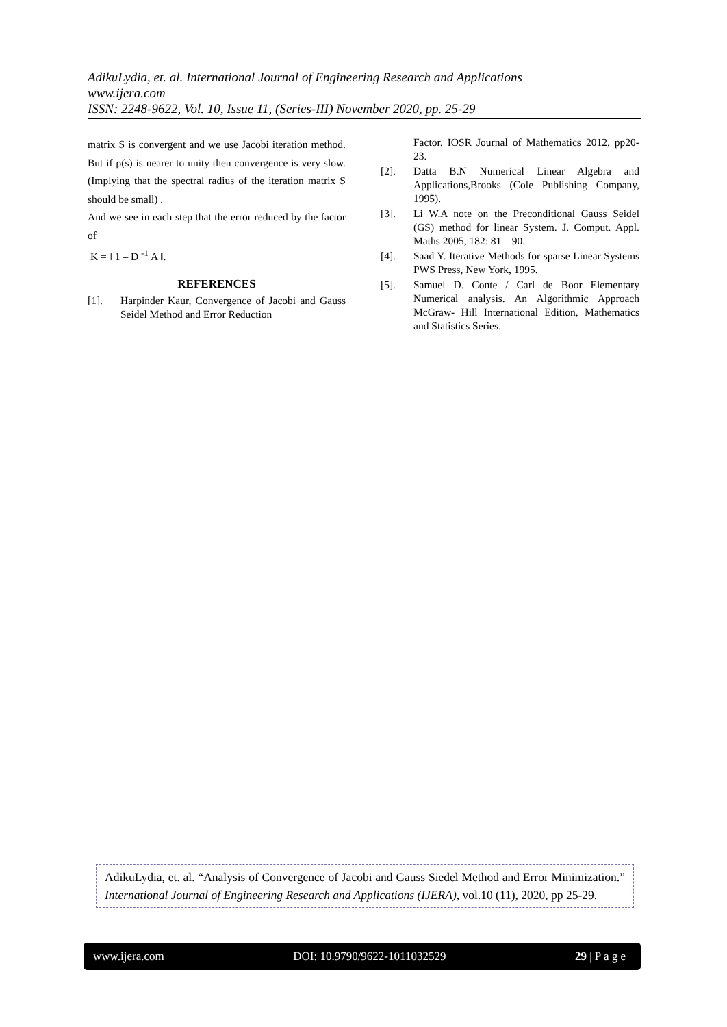AdikuLydia, et. al. International Journal of Engineering Research and Applications
www.ijera.com
ISSN: 2248-9622, Vol. 10, Issue 11, (Series-III) November 2020, pp. 25-29
matrix S is convergent and we use Jacobi iteration method. But if ρ(s) is nearer to unity then convergence is very slow.(Implying that the spectral radius of the iteration matrix S should be small) .
And we see in each step that the error reduced by the factor of
K = ‖ 1 – D <sup>-1</sup> A ‖.
REFERENCES
[1]. Harpinder Kaur, Convergence of Jacobi and Gauss Seidel Method and Error Reduction
Factor. IOSR Journal of Mathematics 2012, pp20-23.
[2]. Datta B.N Numerical Linear Algebra and Applications,Brooks (Cole Publishing Company, 1995).
[3]. Li W.A note on the Preconditional Gauss Seidel (GS) method for linear System. J. Comput. Appl. Maths 2005, 182: 81 – 90.
[4]. Saad Y. Iterative Methods for sparse Linear Systems PWS Press, New York, 1995.
[5]. Samuel D. Conte / Carl de Boor Elementary Numerical analysis. An Algorithmic Approach McGraw- Hill International Edition, Mathematics and Statistics Series.
AdikuLydia, et. al. “Analysis of Convergence of Jacobi and Gauss Siedel Method and Error Minimization.” International Journal of Engineering Research and Applications (IJERA), vol.10 (11), 2020, pp 25-29.
www.ijera.com DOI: 10.9790/9622-1011032529 29 | P a g e